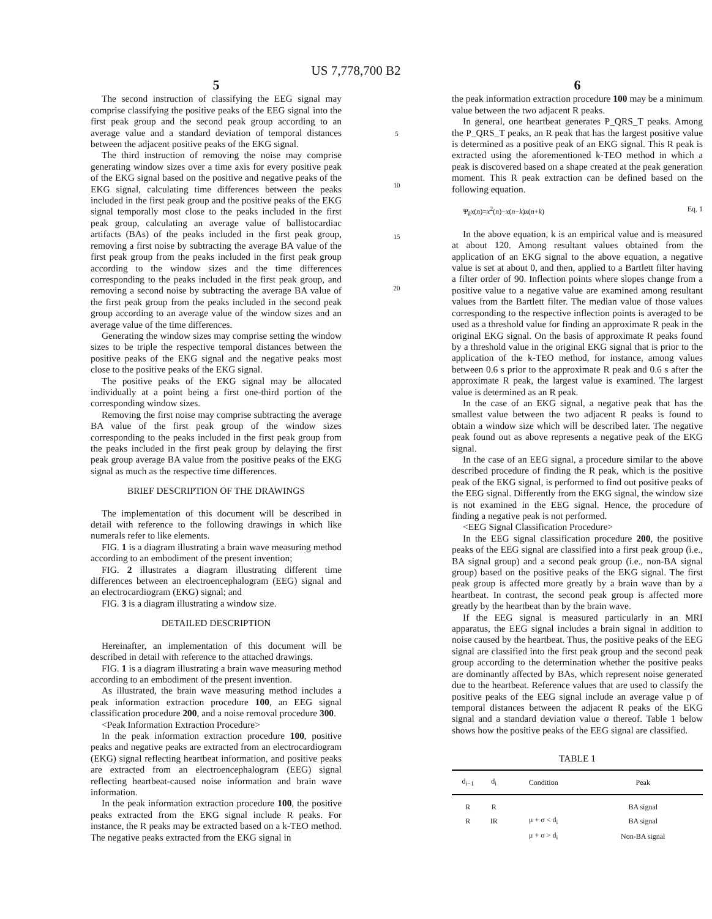US 7,778,700 B2
5
The second instruction of classifying the EEG signal may comprise classifying the positive peaks of the EEG signal into the first peak group and the second peak group according to an average value and a standard deviation of temporal distances between the adjacent positive peaks of the EKG signal.
The third instruction of removing the noise may comprise generating window sizes over a time axis for every positive peak of the EKG signal based on the positive and negative peaks of the EKG signal, calculating time differences between the peaks included in the first peak group and the positive peaks of the EKG signal temporally most close to the peaks included in the first peak group, calculating an average value of ballistocardiac artifacts (BAs) of the peaks included in the first peak group, removing a first noise by subtracting the average BA value of the first peak group from the peaks included in the first peak group according to the window sizes and the time differences corresponding to the peaks included in the first peak group, and removing a second noise by subtracting the average BA value of the first peak group from the peaks included in the second peak group according to an average value of the window sizes and an average value of the time differences.
Generating the window sizes may comprise setting the window sizes to be triple the respective temporal distances between the positive peaks of the EKG signal and the negative peaks most close to the positive peaks of the EKG signal.
The positive peaks of the EKG signal may be allocated individually at a point being a first one-third portion of the corresponding window sizes.
Removing the first noise may comprise subtracting the average BA value of the first peak group of the window sizes corresponding to the peaks included in the first peak group from the peaks included in the first peak group by delaying the first peak group average BA value from the positive peaks of the EKG signal as much as the respective time differences.
BRIEF DESCRIPTION OF THE DRAWINGS
The implementation of this document will be described in detail with reference to the following drawings in which like numerals refer to like elements.
FIG. 1 is a diagram illustrating a brain wave measuring method according to an embodiment of the present invention;
FIG. 2 illustrates a diagram illustrating different time differences between an electroencephalogram (EEG) signal and an electrocardiogram (EKG) signal; and
FIG. 3 is a diagram illustrating a window size.
DETAILED DESCRIPTION
Hereinafter, an implementation of this document will be described in detail with reference to the attached drawings.
FIG. 1 is a diagram illustrating a brain wave measuring method according to an embodiment of the present invention.
As illustrated, the brain wave measuring method includes a peak information extraction procedure 100, an EEG signal classification procedure 200, and a noise removal procedure 300.
<Peak Information Extraction Procedure>
In the peak information extraction procedure 100, positive peaks and negative peaks are extracted from an electrocardiogram (EKG) signal reflecting heartbeat information, and positive peaks are extracted from an electroencephalogram (EEG) signal reflecting heartbeat-caused noise information and brain wave information.
In the peak information extraction procedure 100, the positive peaks extracted from the EKG signal include R peaks. For instance, the R peaks may be extracted based on a k-TEO method. The negative peaks extracted from the EKG signal in
5
10
15
20
6
the peak information extraction procedure 100 may be a minimum value between the two adjacent R peaks.
In general, one heartbeat generates P_QRS_T peaks. Among the P_QRS_T peaks, an R peak that has the largest positive value is determined as a positive peak of an EKG signal. This R peak is extracted using the aforementioned k-TEO method in which a peak is discovered based on a shape created at the peak generation moment. This R peak extraction can be defined based on the following equation.
Ψ<sub>k</sub>x(n)=x<sup>2</sup>(n)−x(n−k)x(n+k) Eq. 1
In the above equation, k is an empirical value and is measured at about 120. Among resultant values obtained from the application of an EKG signal to the above equation, a negative value is set at about 0, and then, applied to a Bartlett filter having a filter order of 90. Inflection points where slopes change from a positive value to a negative value are examined among resultant values from the Bartlett filter. The median value of those values corresponding to the respective inflection points is averaged to be used as a threshold value for finding an approximate R peak in the original EKG signal. On the basis of approximate R peaks found by a threshold value in the original EKG signal that is prior to the application of the k-TEO method, for instance, among values between 0.6 s prior to the approximate R peak and 0.6 s after the approximate R peak, the largest value is examined. The largest value is determined as an R peak.
In the case of an EKG signal, a negative peak that has the smallest value between the two adjacent R peaks is found to obtain a window size which will be described later. The negative peak found out as above represents a negative peak of the EKG signal.
In the case of an EEG signal, a procedure similar to the above described procedure of finding the R peak, which is the positive peak of the EKG signal, is performed to find out positive peaks of the EEG signal. Differently from the EKG signal, the window size is not examined in the EEG signal. Hence, the procedure of finding a negative peak is not performed.
<EEG Signal Classification Procedure>
In the EEG signal classification procedure 200, the positive peaks of the EEG signal are classified into a first peak group (i.e., BA signal group) and a second peak group (i.e., non-BA signal group) based on the positive peaks of the EKG signal. The first peak group is affected more greatly by a brain wave than by a heartbeat. In contrast, the second peak group is affected more greatly by the heartbeat than by the brain wave.
If the EEG signal is measured particularly in an MRI apparatus, the EEG signal includes a brain signal in addition to noise caused by the heartbeat. Thus, the positive peaks of the EEG signal are classified into the first peak group and the second peak group according to the determination whether the positive peaks are dominantly affected by BAs, which represent noise generated due to the heartbeat. Reference values that are used to classify the positive peaks of the EEG signal include an average value p of temporal distances between the adjacent R peaks of the EKG signal and a standard deviation value σ thereof. Table 1 below shows how the positive peaks of the EEG signal are classified.
TABLE 1
| d<sub>i−1</sub> | d<sub>i</sub> | Condition | Peak |
| --- | --- | --- | --- |
| R | R | | BA signal |
| R | IR | μ + σ < d<sub>i</sub> | BA signal |
| | | μ + σ > d<sub>i</sub> | Non-BA signal |